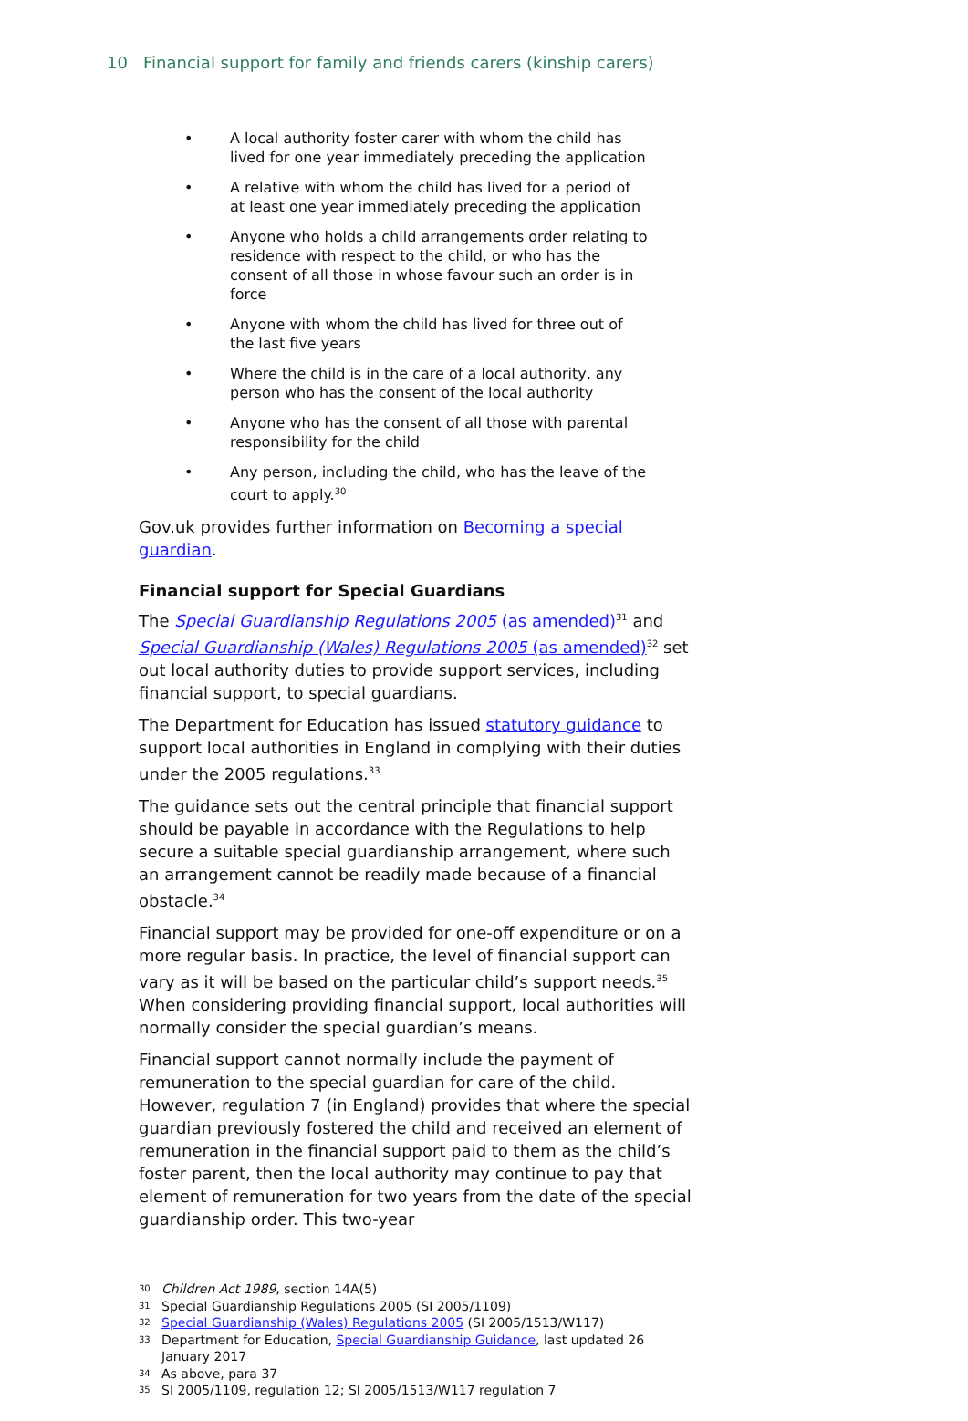10 Financial support for family and friends carers (kinship carers)
• A local authority foster carer with whom the child has lived for one year immediately preceding the application
• A relative with whom the child has lived for a period of at least one year immediately preceding the application
• Anyone who holds a child arrangements order relating to residence with respect to the child, or who has the consent of all those in whose favour such an order is in force
• Anyone with whom the child has lived for three out of the last five years
• Where the child is in the care of a local authority, any person who has the consent of the local authority
• Anyone who has the consent of all those with parental responsibility for the child
• Any person, including the child, who has the leave of the court to apply.<sup>30</sup>
Gov.uk provides further information on Becoming a special guardian.
Financial support for Special Guardians
The Special Guardianship Regulations 2005 (as amended)<sup>31</sup> and Special Guardianship (Wales) Regulations 2005 (as amended)<sup>32</sup> set out local authority duties to provide support services, including financial support, to special guardians.
The Department for Education has issued statutory guidance to support local authorities in England in complying with their duties under the 2005 regulations.<sup>33</sup>
The guidance sets out the central principle that financial support should be payable in accordance with the Regulations to help secure a suitable special guardianship arrangement, where such an arrangement cannot be readily made because of a financial obstacle.<sup>34</sup>
Financial support may be provided for one-off expenditure or on a more regular basis. In practice, the level of financial support can vary as it will be based on the particular child’s support needs.<sup>35</sup> When considering providing financial support, local authorities will normally consider the special guardian’s means.
Financial support cannot normally include the payment of remuneration to the special guardian for care of the child. However, regulation 7 (in England) provides that where the special guardian previously fostered the child and received an element of remuneration in the financial support paid to them as the child’s foster parent, then the local authority may continue to pay that element of remuneration for two years from the date of the special guardianship order. This two-year
30 Children Act 1989, section 14A(5)
31 Special Guardianship Regulations 2005 (SI 2005/1109)
32 Special Guardianship (Wales) Regulations 2005 (SI 2005/1513/W117)
33 Department for Education, Special Guardianship Guidance, last updated 26 January 2017
34 As above, para 37
35 SI 2005/1109, regulation 12; SI 2005/1513/W117 regulation 7